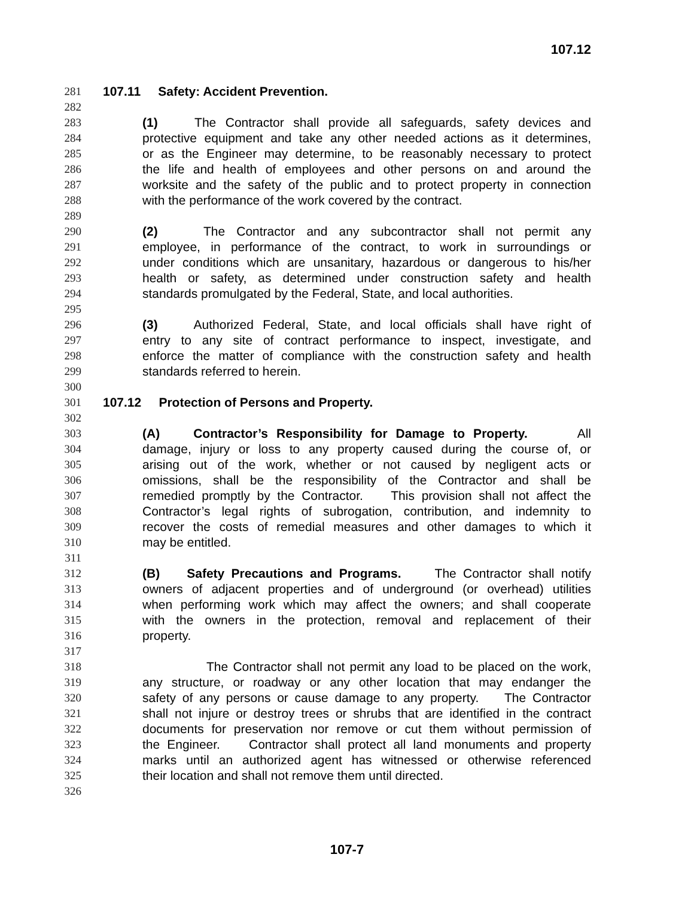107.12
281 107.11 Safety: Accident Prevention.
282
283 (1) The Contractor shall provide all safeguards, safety devices and
284 protective equipment and take any other needed actions as it determines,
285 or as the Engineer may determine, to be reasonably necessary to protect
286 the life and health of employees and other persons on and around the
287 worksite and the safety of the public and to protect property in connection
288 with the performance of the work covered by the contract.
289
290 (2) The Contractor and any subcontractor shall not permit any
291 employee, in performance of the contract, to work in surroundings or
292 under conditions which are unsanitary, hazardous or dangerous to his/her
293 health or safety, as determined under construction safety and health
294 standards promulgated by the Federal, State, and local authorities.
295
296 (3) Authorized Federal, State, and local officials shall have right of
297 entry to any site of contract performance to inspect, investigate, and
298 enforce the matter of compliance with the construction safety and health
299 standards referred to herein.
300
301 107.12 Protection of Persons and Property.
302
303 (A) Contractor’s Responsibility for Damage to Property. All
304 damage, injury or loss to any property caused during the course of, or
305 arising out of the work, whether or not caused by negligent acts or
306 omissions, shall be the responsibility of the Contractor and shall be
307 remedied promptly by the Contractor. This provision shall not affect the
308 Contractor’s legal rights of subrogation, contribution, and indemnity to
309 recover the costs of remedial measures and other damages to which it
310 may be entitled.
311
312 (B) Safety Precautions and Programs. The Contractor shall notify
313 owners of adjacent properties and of underground (or overhead) utilities
314 when performing work which may affect the owners; and shall cooperate
315 with the owners in the protection, removal and replacement of their
316 property.
317
318 The Contractor shall not permit any load to be placed on the work,
319 any structure, or roadway or any other location that may endanger the
320 safety of any persons or cause damage to any property. The Contractor
321 shall not injure or destroy trees or shrubs that are identified in the contract
322 documents for preservation nor remove or cut them without permission of
323 the Engineer. Contractor shall protect all land monuments and property
324 marks until an authorized agent has witnessed or otherwise referenced
325 their location and shall not remove them until directed.
326
107-7